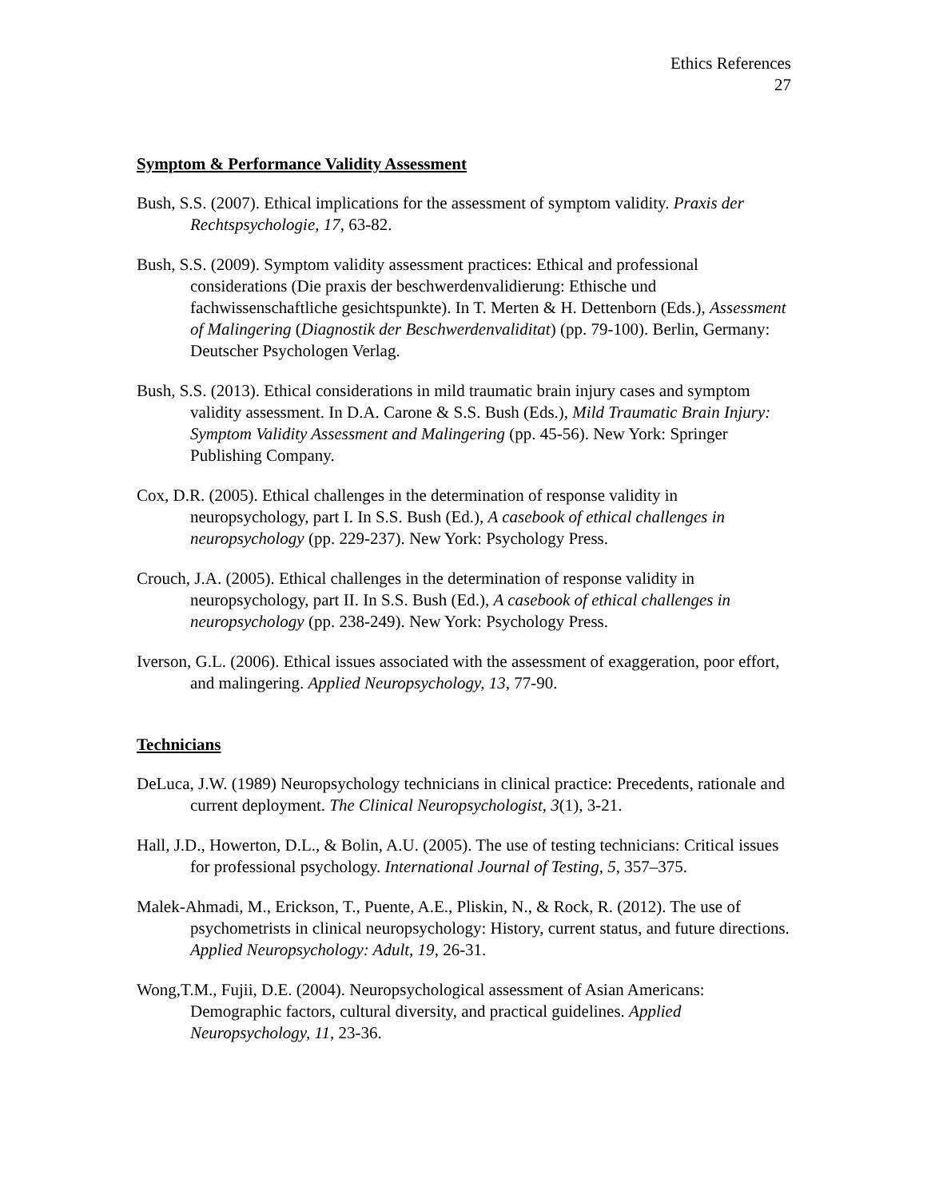Ethics References
27
Symptom & Performance Validity Assessment
Bush, S.S. (2007). Ethical implications for the assessment of symptom validity. Praxis der Rechtspsychologie, 17, 63-82.
Bush, S.S. (2009). Symptom validity assessment practices: Ethical and professional considerations (Die praxis der beschwerdenvalidierung: Ethische und fachwissenschaftliche gesichtspunkte). In T. Merten & H. Dettenborn (Eds.), Assessment of Malingering (Diagnostik der Beschwerdenvaliditat) (pp. 79-100). Berlin, Germany: Deutscher Psychologen Verlag.
Bush, S.S. (2013). Ethical considerations in mild traumatic brain injury cases and symptom validity assessment. In D.A. Carone & S.S. Bush (Eds.), Mild Traumatic Brain Injury: Symptom Validity Assessment and Malingering (pp. 45-56). New York: Springer Publishing Company.
Cox, D.R. (2005). Ethical challenges in the determination of response validity in neuropsychology, part I. In S.S. Bush (Ed.), A casebook of ethical challenges in neuropsychology (pp. 229-237). New York: Psychology Press.
Crouch, J.A. (2005). Ethical challenges in the determination of response validity in neuropsychology, part II. In S.S. Bush (Ed.), A casebook of ethical challenges in neuropsychology (pp. 238-249). New York: Psychology Press.
Iverson, G.L. (2006). Ethical issues associated with the assessment of exaggeration, poor effort, and malingering. Applied Neuropsychology, 13, 77-90.
Technicians
DeLuca, J.W. (1989) Neuropsychology technicians in clinical practice: Precedents, rationale and current deployment. The Clinical Neuropsychologist, 3(1), 3-21.
Hall, J.D., Howerton, D.L., & Bolin, A.U. (2005). The use of testing technicians: Critical issues for professional psychology. International Journal of Testing, 5, 357–375.
Malek-Ahmadi, M., Erickson, T., Puente, A.E., Pliskin, N., & Rock, R. (2012). The use of psychometrists in clinical neuropsychology: History, current status, and future directions. Applied Neuropsychology: Adult, 19, 26-31.
Wong,T.M., Fujii, D.E. (2004). Neuropsychological assessment of Asian Americans: Demographic factors, cultural diversity, and practical guidelines. Applied Neuropsychology, 11, 23-36.